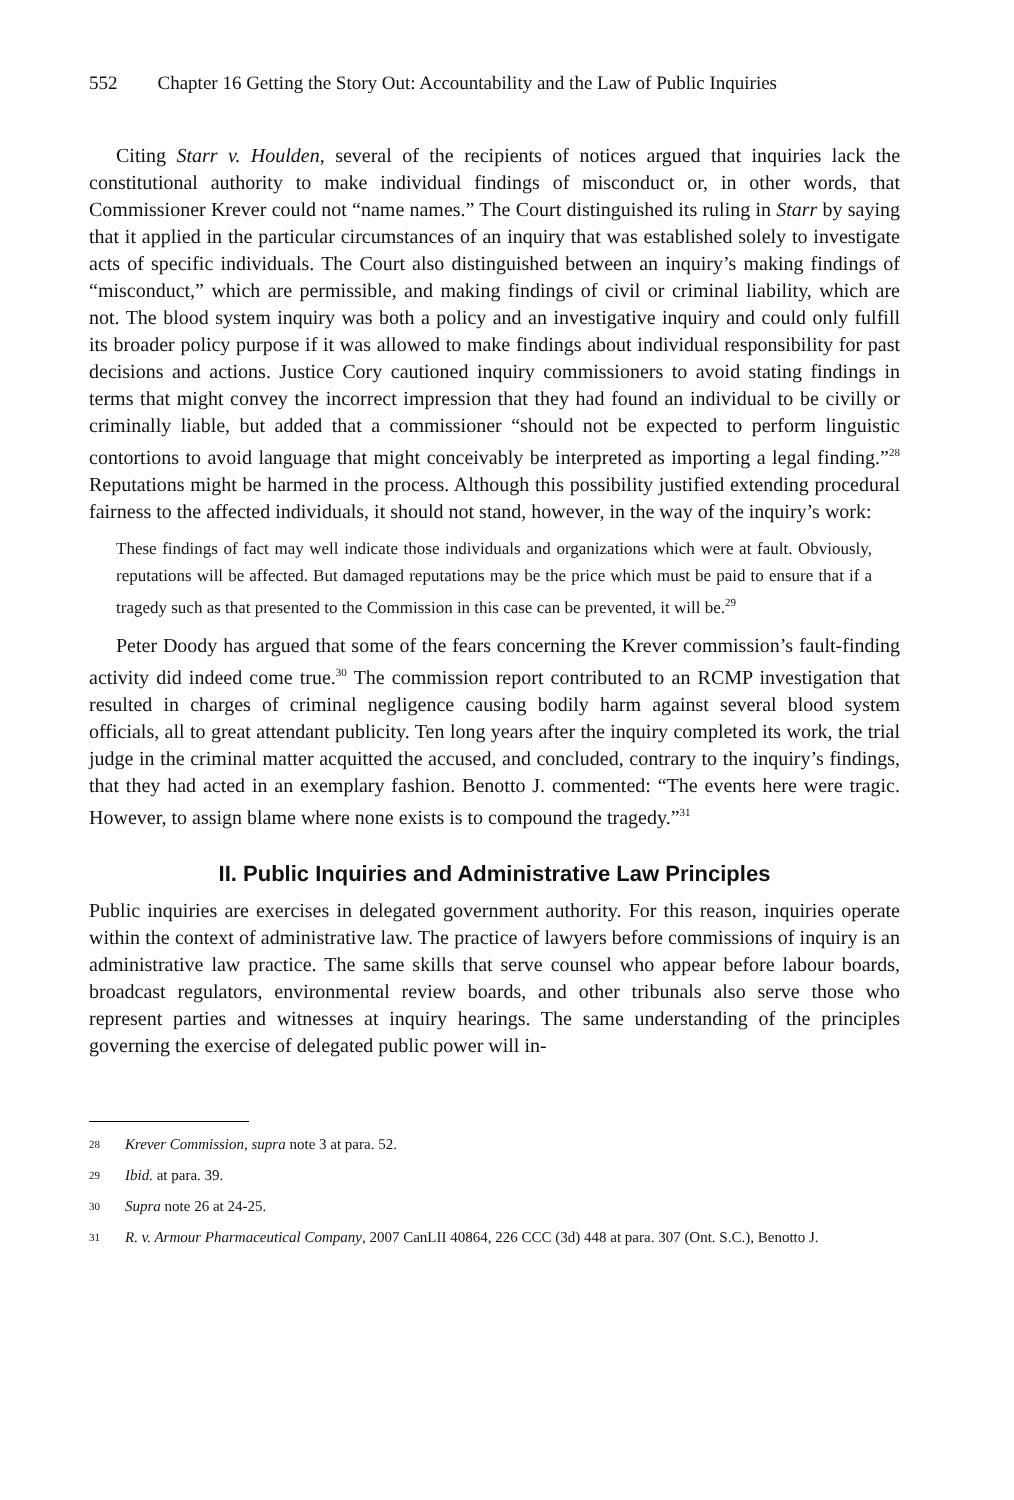552 Chapter 16 Getting the Story Out: Accountability and the Law of Public Inquiries
Citing Starr v. Houlden, several of the recipients of notices argued that inquiries lack the constitutional authority to make individual findings of misconduct or, in other words, that Commissioner Krever could not “name names.” The Court distinguished its ruling in Starr by saying that it applied in the particular circumstances of an inquiry that was established solely to investigate acts of specific individuals. The Court also distinguished between an inquiry’s making findings of “misconduct,” which are permissible, and making findings of civil or criminal liability, which are not. The blood system inquiry was both a policy and an investigative inquiry and could only fulfill its broader policy purpose if it was allowed to make findings about individual responsibility for past decisions and actions. Justice Cory cautioned inquiry commissioners to avoid stating findings in terms that might convey the incorrect impression that they had found an individual to be civilly or criminally liable, but added that a commissioner “should not be expected to perform linguistic contortions to avoid language that might conceivably be interpreted as importing a legal finding.”<sup>28</sup> Reputations might be harmed in the process. Although this possibility justified extending procedural fairness to the affected individuals, it should not stand, however, in the way of the inquiry’s work:
These findings of fact may well indicate those individuals and organizations which were at fault. Obviously, reputations will be affected. But damaged reputations may be the price which must be paid to ensure that if a tragedy such as that presented to the Commission in this case can be prevented, it will be.<sup>29</sup>
Peter Doody has argued that some of the fears concerning the Krever commission’s fault-finding activity did indeed come true.<sup>30</sup> The commission report contributed to an RCMP investigation that resulted in charges of criminal negligence causing bodily harm against several blood system officials, all to great attendant publicity. Ten long years after the inquiry completed its work, the trial judge in the criminal matter acquitted the accused, and concluded, contrary to the inquiry’s findings, that they had acted in an exemplary fashion. Benotto J. commented: “The events here were tragic. However, to assign blame where none exists is to compound the tragedy.”<sup>31</sup>
II. Public Inquiries and Administrative Law Principles
Public inquiries are exercises in delegated government authority. For this reason, inquiries operate within the context of administrative law. The practice of lawyers before commissions of inquiry is an administrative law practice. The same skills that serve counsel who appear before labour boards, broadcast regulators, environmental review boards, and other tribunals also serve those who represent parties and witnesses at inquiry hearings. The same understanding of the principles governing the exercise of delegated public power will in-
<sup>28</sup> Krever Commission, supra note 3 at para. 52.
<sup>29</sup> Ibid. at para. 39.
<sup>30</sup> Supra note 26 at 24-25.
<sup>31</sup> R. v. Armour Pharmaceutical Company, 2007 CanLII 40864, 226 CCC (3d) 448 at para. 307 (Ont. S.C.), Benotto J.